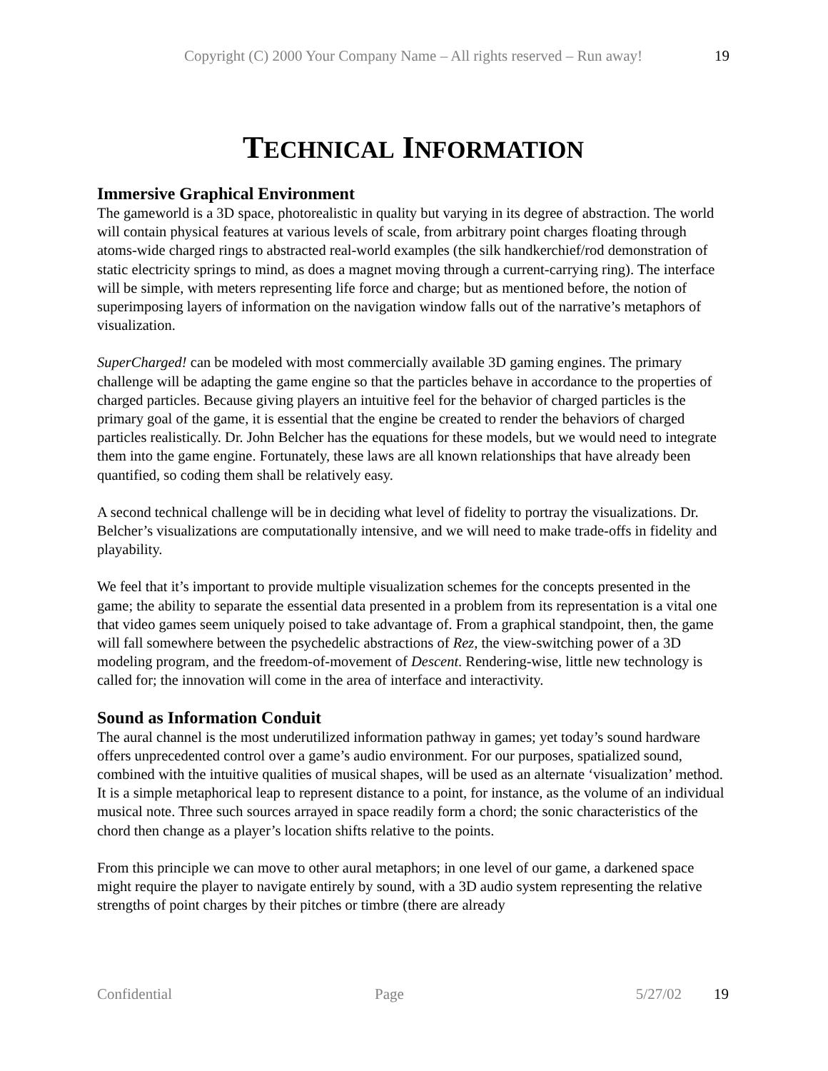Copyright (C) 2000 Your Company Name – All rights reserved – Run away!
19
TECHNICAL INFORMATION
Immersive Graphical Environment
The gameworld is a 3D space, photorealistic in quality but varying in its degree of abstraction. The world will contain physical features at various levels of scale, from arbitrary point charges floating through atoms-wide charged rings to abstracted real-world examples (the silk handkerchief/rod demonstration of static electricity springs to mind, as does a magnet moving through a current-carrying ring). The interface will be simple, with meters representing life force and charge; but as mentioned before, the notion of superimposing layers of information on the navigation window falls out of the narrative’s metaphors of visualization.
SuperCharged! can be modeled with most commercially available 3D gaming engines. The primary challenge will be adapting the game engine so that the particles behave in accordance to the properties of charged particles. Because giving players an intuitive feel for the behavior of charged particles is the primary goal of the game, it is essential that the engine be created to render the behaviors of charged particles realistically. Dr. John Belcher has the equations for these models, but we would need to integrate them into the game engine. Fortunately, these laws are all known relationships that have already been quantified, so coding them shall be relatively easy.
A second technical challenge will be in deciding what level of fidelity to portray the visualizations. Dr. Belcher’s visualizations are computationally intensive, and we will need to make trade-offs in fidelity and playability.
We feel that it’s important to provide multiple visualization schemes for the concepts presented in the game; the ability to separate the essential data presented in a problem from its representation is a vital one that video games seem uniquely poised to take advantage of. From a graphical standpoint, then, the game will fall somewhere between the psychedelic abstractions of Rez, the view-switching power of a 3D modeling program, and the freedom-of-movement of Descent. Rendering-wise, little new technology is called for; the innovation will come in the area of interface and interactivity.
Sound as Information Conduit
The aural channel is the most underutilized information pathway in games; yet today’s sound hardware offers unprecedented control over a game’s audio environment. For our purposes, spatialized sound, combined with the intuitive qualities of musical shapes, will be used as an alternate ‘visualization’ method. It is a simple metaphorical leap to represent distance to a point, for instance, as the volume of an individual musical note. Three such sources arrayed in space readily form a chord; the sonic characteristics of the chord then change as a player’s location shifts relative to the points.
From this principle we can move to other aural metaphors; in one level of our game, a darkened space might require the player to navigate entirely by sound, with a 3D audio system representing the relative strengths of point charges by their pitches or timbre (there are already
Confidential Page 5/27/02 19